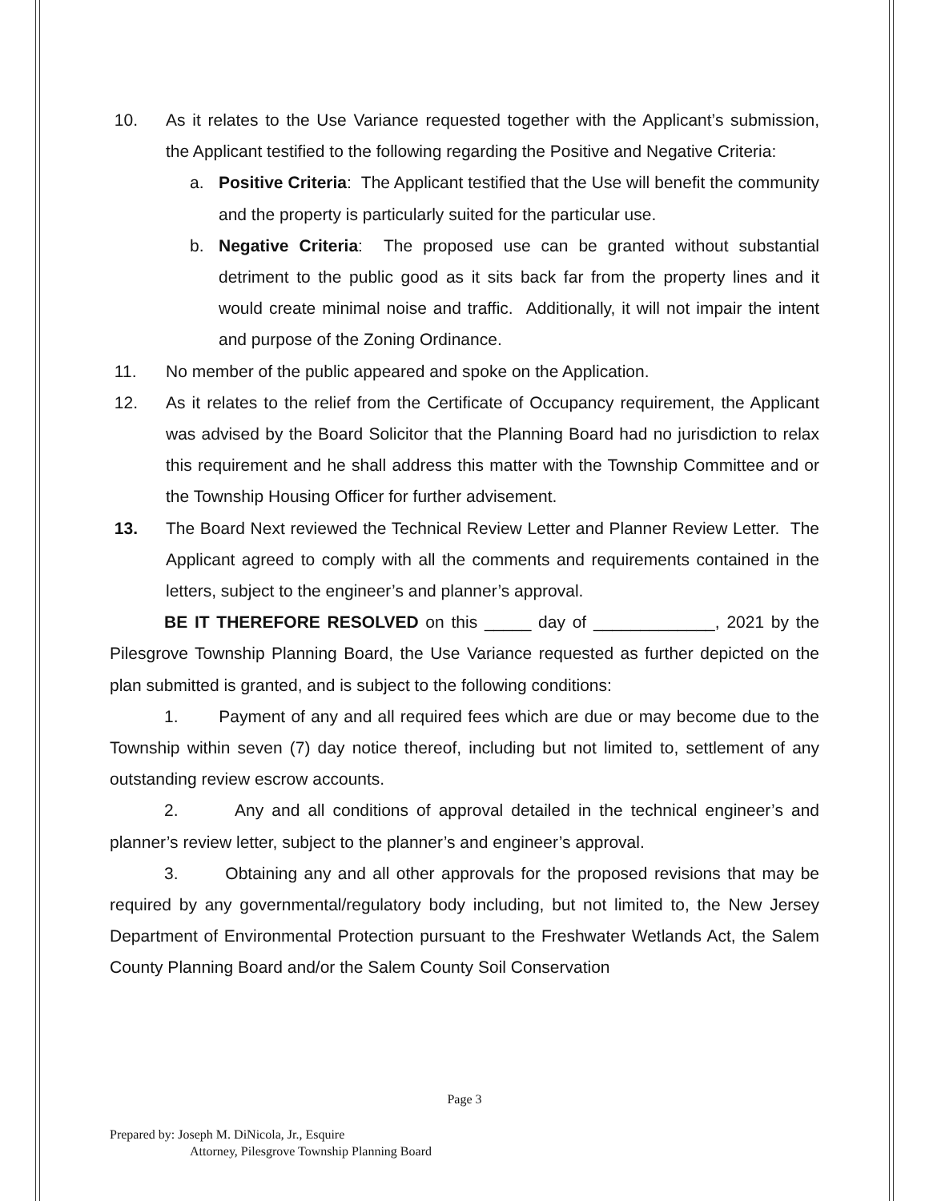10. As it relates to the Use Variance requested together with the Applicant’s submission, the Applicant testified to the following regarding the Positive and Negative Criteria:
a. Positive Criteria: The Applicant testified that the Use will benefit the community and the property is particularly suited for the particular use.
b. Negative Criteria: The proposed use can be granted without substantial detriment to the public good as it sits back far from the property lines and it would create minimal noise and traffic. Additionally, it will not impair the intent and purpose of the Zoning Ordinance.
11. No member of the public appeared and spoke on the Application.
12. As it relates to the relief from the Certificate of Occupancy requirement, the Applicant was advised by the Board Solicitor that the Planning Board had no jurisdiction to relax this requirement and he shall address this matter with the Township Committee and or the Township Housing Officer for further advisement.
13. The Board Next reviewed the Technical Review Letter and Planner Review Letter. The Applicant agreed to comply with all the comments and requirements contained in the letters, subject to the engineer’s and planner’s approval.
BE IT THEREFORE RESOLVED on this _____ day of _____________, 2021 by the Pilesgrove Township Planning Board, the Use Variance requested as further depicted on the plan submitted is granted, and is subject to the following conditions:
1. Payment of any and all required fees which are due or may become due to the Township within seven (7) day notice thereof, including but not limited to, settlement of any outstanding review escrow accounts.
2. Any and all conditions of approval detailed in the technical engineer’s and planner’s review letter, subject to the planner’s and engineer’s approval.
3. Obtaining any and all other approvals for the proposed revisions that may be required by any governmental/regulatory body including, but not limited to, the New Jersey Department of Environmental Protection pursuant to the Freshwater Wetlands Act, the Salem County Planning Board and/or the Salem County Soil Conservation
Page 3
Prepared by: Joseph M. DiNicola, Jr., Esquire
Attorney, Pilesgrove Township Planning Board